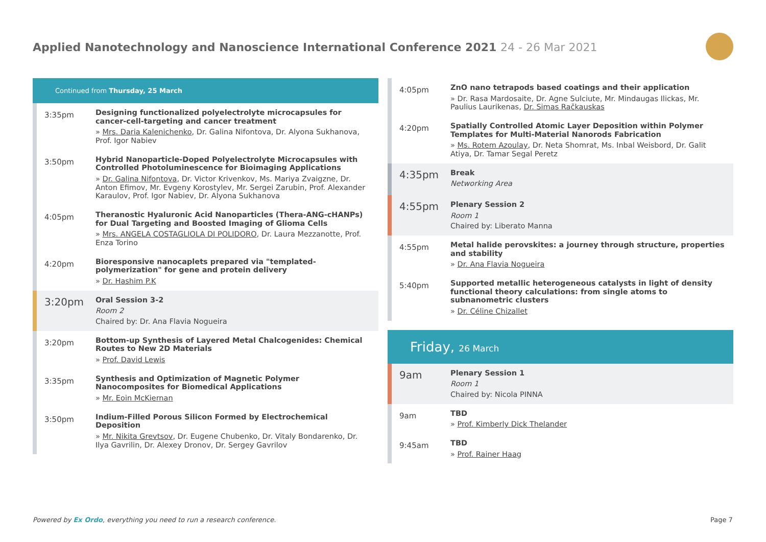Applied Nanotechnology and Nanoscience International Conference 2021 24 - 26 Mar 2021
Continued from Thursday, 25 March
3:35pm
Designing functionalized polyelectrolyte microcapsules for cancer-cell-targeting and cancer treatment
» Mrs. Daria Kalenichenko, Dr. Galina Nifontova, Dr. Alyona Sukhanova, Prof. Igor Nabiev
3:50pm
Hybrid Nanoparticle-Doped Polyelectrolyte Microcapsules with Controlled Photoluminescence for Bioimaging Applications
» Dr. Galina Nifontova, Dr. Victor Krivenkov, Ms. Mariya Zvaigzne, Dr. Anton Efimov, Mr. Evgeny Korostylev, Mr. Sergei Zarubin, Prof. Alexander Karaulov, Prof. Igor Nabiev, Dr. Alyona Sukhanova
4:05pm
Theranostic Hyaluronic Acid Nanoparticles (Thera-ANG-cHANPs) for Dual Targeting and Boosted Imaging of Glioma Cells
» Mrs. ANGELA COSTAGLIOLA DI POLIDORO, Dr. Laura Mezzanotte, Prof. Enza Torino
4:20pm
Bioresponsive nanocaplets prepared via "templated-polymerization" for gene and protein delivery
» Dr. Hashim P.K
3:20pm
Oral Session 3-2
Room 2
Chaired by: Dr. Ana Flavia Nogueira
3:20pm
Bottom-up Synthesis of Layered Metal Chalcogenides: Chemical Routes to New 2D Materials
» Prof. David Lewis
3:35pm
Synthesis and Optimization of Magnetic Polymer Nanocomposites for Biomedical Applications
» Mr. Eoin McKiernan
3:50pm
Indium-Filled Porous Silicon Formed by Electrochemical Deposition
» Mr. Nikita Grevtsov, Dr. Eugene Chubenko, Dr. Vitaly Bondarenko, Dr. Ilya Gavrilin, Dr. Alexey Dronov, Dr. Sergey Gavrilov
4:05pm
ZnO nano tetrapods based coatings and their application
» Dr. Rasa Mardosaite, Dr. Agne Sulciute, Mr. Mindaugas Ilickas, Mr. Paulius Laurikenas, Dr. Simas Račkauskas
4:20pm
Spatially Controlled Atomic Layer Deposition within Polymer Templates for Multi-Material Nanorods Fabrication
» Ms. Rotem Azoulay, Dr. Neta Shomrat, Ms. Inbal Weisbord, Dr. Galit Atiya, Dr. Tamar Segal Peretz
4:35pm
Break
Networking Area
4:55pm
Plenary Session 2
Room 1
Chaired by: Liberato Manna
4:55pm
Metal halide perovskites: a journey through structure, properties and stability
» Dr. Ana Flavia Nogueira
5:40pm
Supported metallic heterogeneous catalysts in light of density functional theory calculations: from single atoms to subnanometric clusters
» Dr. Céline Chizallet
Friday, 26 March
9am
Plenary Session 1
Room 1
Chaired by: Nicola PINNA
9am
TBD
» Prof. Kimberly Dick Thelander
9:45am
TBD
» Prof. Rainer Haag
Powered by Ex Ordo, everything you need to run a research conference.
Page 7